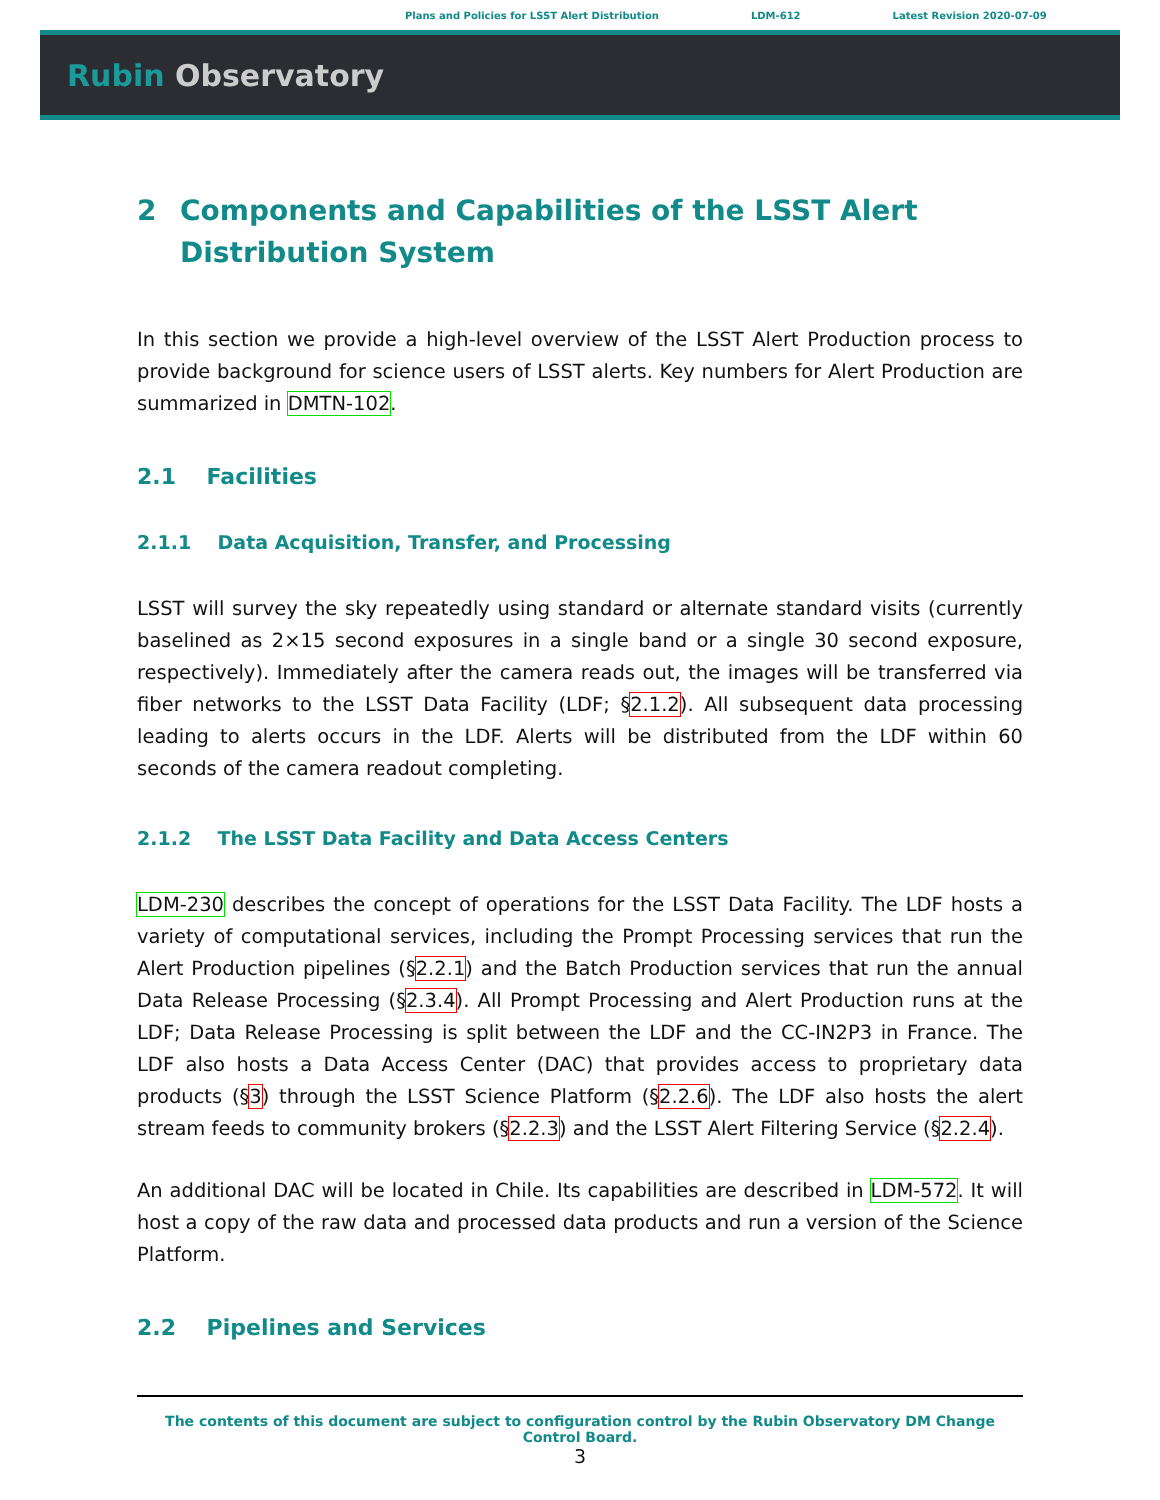Plans and Policies for LSST Alert Distribution LDM-612 Latest Revision 2020-07-09
Rubin Observatory
2 Components and Capabilities of the LSST Alert Distribution System
In this section we provide a high-level overview of the LSST Alert Production process to provide background for science users of LSST alerts. Key numbers for Alert Production are summarized in DMTN-102.
2.1 Facilities
2.1.1 Data Acquisition, Transfer, and Processing
LSST will survey the sky repeatedly using standard or alternate standard visits (currently baselined as 2×15 second exposures in a single band or a single 30 second exposure, respectively). Immediately after the camera reads out, the images will be transferred via fiber networks to the LSST Data Facility (LDF; §2.1.2). All subsequent data processing leading to alerts occurs in the LDF. Alerts will be distributed from the LDF within 60 seconds of the camera readout completing.
2.1.2 The LSST Data Facility and Data Access Centers
LDM-230 describes the concept of operations for the LSST Data Facility. The LDF hosts a variety of computational services, including the Prompt Processing services that run the Alert Production pipelines (§2.2.1) and the Batch Production services that run the annual Data Release Processing (§2.3.4). All Prompt Processing and Alert Production runs at the LDF; Data Release Processing is split between the LDF and the CC-IN2P3 in France. The LDF also hosts a Data Access Center (DAC) that provides access to proprietary data products (§3) through the LSST Science Platform (§2.2.6). The LDF also hosts the alert stream feeds to community brokers (§2.2.3) and the LSST Alert Filtering Service (§2.2.4).
An additional DAC will be located in Chile. Its capabilities are described in LDM-572. It will host a copy of the raw data and processed data products and run a version of the Science Platform.
2.2 Pipelines and Services
The contents of this document are subject to configuration control by the Rubin Observatory DM Change
Control Board.
3